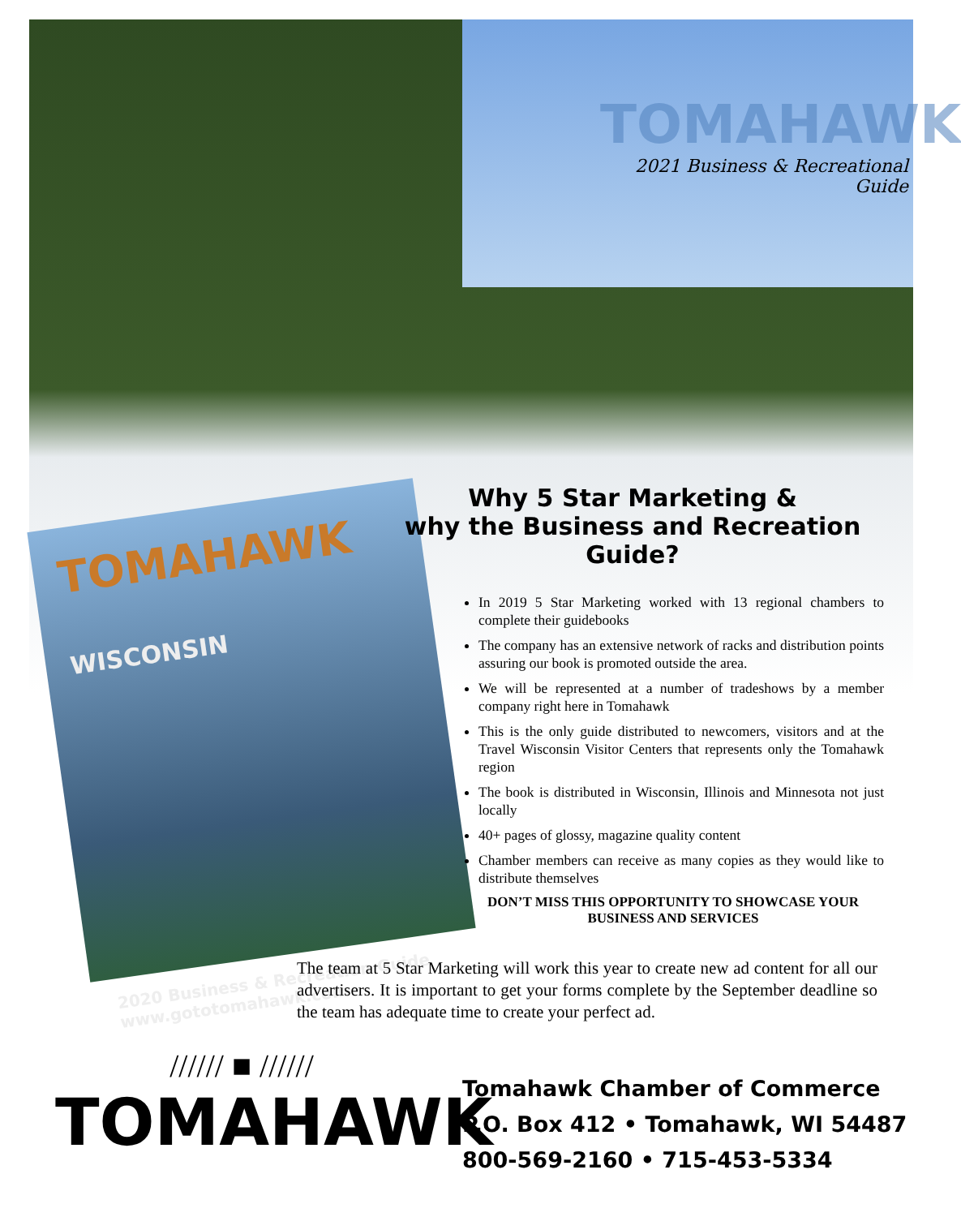TOMAHAWK
2021 Business & Recreational Guide
TOMAHAWK
WISCONSIN
2020 Business & Recreation Guide
www.gototomahawk.com
Why 5 Star Marketing &
why the Business and Recreation Guide?
In 2019 5 Star Marketing worked with 13 regional chambers to complete their guidebooks
The company has an extensive network of racks and distribution points assuring our book is promoted outside the area.
We will be represented at a number of tradeshows by a member company right here in Tomahawk
This is the only guide distributed to newcomers, visitors and at the Travel Wisconsin Visitor Centers that represents only the Tomahawk region
The book is distributed in Wisconsin, Illinois and Minnesota not just locally
40+ pages of glossy, magazine quality content
Chamber members can receive as many copies as they would like to distribute themselves
DON’T MISS THIS OPPORTUNITY TO SHOWCASE YOUR BUSINESS AND SERVICES
The team at 5 Star Marketing will work this year to create new ad content for all our advertisers. It is important to get your forms complete by the September deadline so the team has adequate time to create your perfect ad.
////// ■ //////
TOMAHAWK
Tomahawk Chamber of Commerce
P.O. Box 412 • Tomahawk, WI 54487
800-569-2160 • 715-453-5334